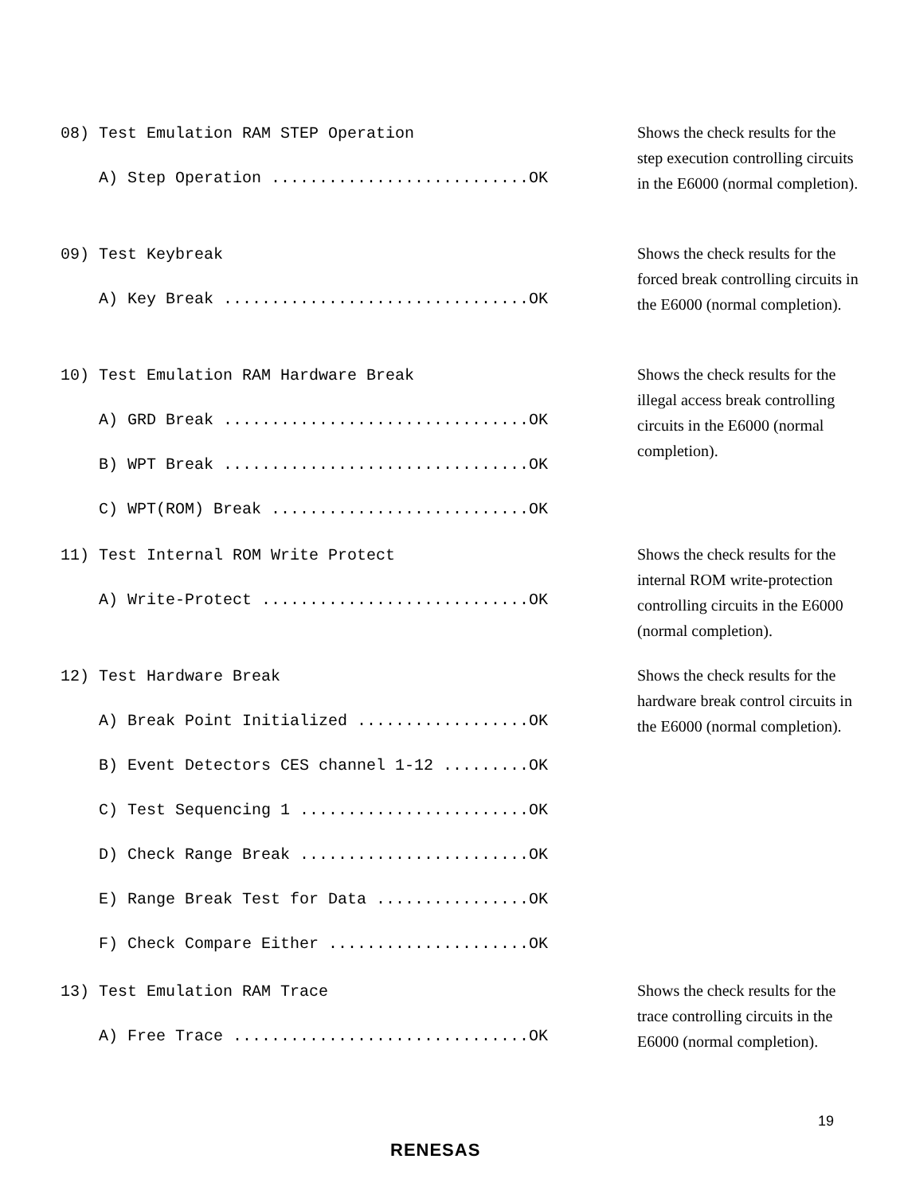08) Test Emulation RAM STEP Operation A) Step Operation ...........................OK
Shows the check results for the step execution controlling circuits in the E6000 (normal completion).
09) Test Keybreak A) Key Break ................................OK
Shows the check results for the forced break controlling circuits in the E6000 (normal completion).
10) Test Emulation RAM Hardware Break A) GRD Break ................................OK B) WPT Break ................................OK C) WPT(ROM) Break ...........................OK
Shows the check results for the illegal access break controlling circuits in the E6000 (normal completion).
11) Test Internal ROM Write Protect A) Write-Protect ............................OK
Shows the check results for the internal ROM write-protection controlling circuits in the E6000 (normal completion).
12) Test Hardware Break A) Break Point Initialized ..................OK B) Event Detectors CES channel 1-12 .........OK C) Test Sequencing 1 ........................OK D) Check Range Break ........................OK E) Range Break Test for Data ................OK F) Check Compare Either .....................OK
Shows the check results for the hardware break control circuits in the E6000 (normal completion).
13) Test Emulation RAM Trace A) Free Trace ...............................OK
Shows the check results for the trace controlling circuits in the E6000 (normal completion).
19
RENESAS